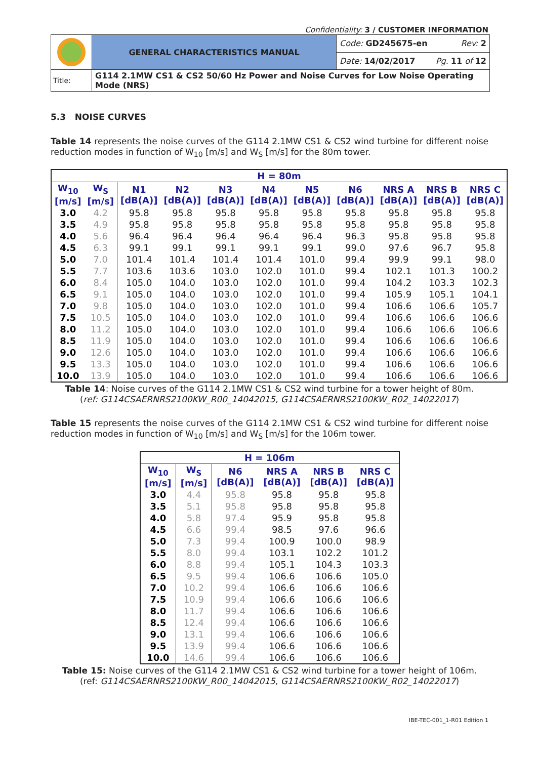Confidentiality: 3 / CUSTOMER INFORMATION
| | GENERAL CHARACTERISTICS MANUAL | Code: GD245675-en Rev: 2 |
| | | Date: 14/02/2017 Pg. 11 of 12 |
| Title: | G114 2.1MW CS1 & CS2 50/60 Hz Power and Noise Curves for Low Noise Operating Mode (NRS) | |
5.3 NOISE CURVES
Table 14 represents the noise curves of the G114 2.1MW CS1 & CS2 wind turbine for different noise reduction modes in function of W<sub>10</sub> [m/s] and W<sub>S</sub> [m/s] for the 80m tower.
| H = 80m | | | | | | | | | | |
| --- | --- | --- | --- | --- | --- | --- | --- | --- | --- | --- |
| W<sub>10</sub> [m/s] | W<sub>S</sub> [m/s] | N1 [dB(A)] | N2 [dB(A)] | N3 [dB(A)] | N4 [dB(A)] | N5 [dB(A)] | N6 [dB(A)] | NRS A [dB(A)] | NRS B [dB(A)] | NRS C [dB(A)] |
| 3.0 | 4.2 | 95.8 | 95.8 | 95.8 | 95.8 | 95.8 | 95.8 | 95.8 | 95.8 | 95.8 |
| 3.5 | 4.9 | 95.8 | 95.8 | 95.8 | 95.8 | 95.8 | 95.8 | 95.8 | 95.8 | 95.8 |
| 4.0 | 5.6 | 96.4 | 96.4 | 96.4 | 96.4 | 96.4 | 96.3 | 95.8 | 95.8 | 95.8 |
| 4.5 | 6.3 | 99.1 | 99.1 | 99.1 | 99.1 | 99.1 | 99.0 | 97.6 | 96.7 | 95.8 |
| 5.0 | 7.0 | 101.4 | 101.4 | 101.4 | 101.4 | 101.0 | 99.4 | 99.9 | 99.1 | 98.0 |
| 5.5 | 7.7 | 103.6 | 103.6 | 103.0 | 102.0 | 101.0 | 99.4 | 102.1 | 101.3 | 100.2 |
| 6.0 | 8.4 | 105.0 | 104.0 | 103.0 | 102.0 | 101.0 | 99.4 | 104.2 | 103.3 | 102.3 |
| 6.5 | 9.1 | 105.0 | 104.0 | 103.0 | 102.0 | 101.0 | 99.4 | 105.9 | 105.1 | 104.1 |
| 7.0 | 9.8 | 105.0 | 104.0 | 103.0 | 102.0 | 101.0 | 99.4 | 106.6 | 106.6 | 105.7 |
| 7.5 | 10.5 | 105.0 | 104.0 | 103.0 | 102.0 | 101.0 | 99.4 | 106.6 | 106.6 | 106.6 |
| 8.0 | 11.2 | 105.0 | 104.0 | 103.0 | 102.0 | 101.0 | 99.4 | 106.6 | 106.6 | 106.6 |
| 8.5 | 11.9 | 105.0 | 104.0 | 103.0 | 102.0 | 101.0 | 99.4 | 106.6 | 106.6 | 106.6 |
| 9.0 | 12.6 | 105.0 | 104.0 | 103.0 | 102.0 | 101.0 | 99.4 | 106.6 | 106.6 | 106.6 |
| 9.5 | 13.3 | 105.0 | 104.0 | 103.0 | 102.0 | 101.0 | 99.4 | 106.6 | 106.6 | 106.6 |
| 10.0 | 13.9 | 105.0 | 104.0 | 103.0 | 102.0 | 101.0 | 99.4 | 106.6 | 106.6 | 106.6 |
Table 14: Noise curves of the G114 2.1MW CS1 & CS2 wind turbine for a tower height of 80m.
(ref: G114CSAERNRS2100KW_R00_14042015, G114CSAERNRS2100KW_R02_14022017)
Table 15 represents the noise curves of the G114 2.1MW CS1 & CS2 wind turbine for different noise reduction modes in function of W<sub>10</sub> [m/s] and W<sub>S</sub> [m/s] for the 106m tower.
| H = 106m | | | | | |
| --- | --- | --- | --- | --- | --- |
| W<sub>10</sub> [m/s] | W<sub>S</sub> [m/s] | N6 [dB(A)] | NRS A [dB(A)] | NRS B [dB(A)] | NRS C [dB(A)] |
| 3.0 | 4.4 | 95.8 | 95.8 | 95.8 | 95.8 |
| 3.5 | 5.1 | 95.8 | 95.8 | 95.8 | 95.8 |
| 4.0 | 5.8 | 97.4 | 95.9 | 95.8 | 95.8 |
| 4.5 | 6.6 | 99.4 | 98.5 | 97.6 | 96.6 |
| 5.0 | 7.3 | 99.4 | 100.9 | 100.0 | 98.9 |
| 5.5 | 8.0 | 99.4 | 103.1 | 102.2 | 101.2 |
| 6.0 | 8.8 | 99.4 | 105.1 | 104.3 | 103.3 |
| 6.5 | 9.5 | 99.4 | 106.6 | 106.6 | 105.0 |
| 7.0 | 10.2 | 99.4 | 106.6 | 106.6 | 106.6 |
| 7.5 | 10.9 | 99.4 | 106.6 | 106.6 | 106.6 |
| 8.0 | 11.7 | 99.4 | 106.6 | 106.6 | 106.6 |
| 8.5 | 12.4 | 99.4 | 106.6 | 106.6 | 106.6 |
| 9.0 | 13.1 | 99.4 | 106.6 | 106.6 | 106.6 |
| 9.5 | 13.9 | 99.4 | 106.6 | 106.6 | 106.6 |
| 10.0 | 14.6 | 99.4 | 106.6 | 106.6 | 106.6 |
Table 15: Noise curves of the G114 2.1MW CS1 & CS2 wind turbine for a tower height of 106m.
(ref: G114CSAERNRS2100KW_R00_14042015, G114CSAERNRS2100KW_R02_14022017)
IBE-TEC-001_1-R01 Edition 1